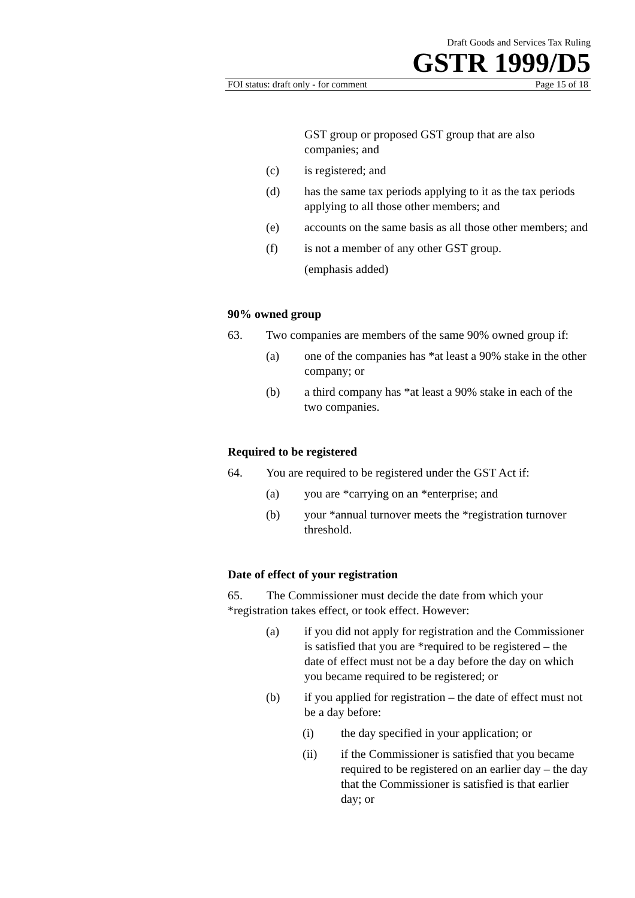Draft Goods and Services Tax Ruling
GSTR 1999/D5
FOI status: draft only - for comment Page 15 of 18
GST group or proposed GST group that are also companies; and
(c) is registered; and
(d) has the same tax periods applying to it as the tax periods applying to all those other members; and
(e) accounts on the same basis as all those other members; and
(f) is not a member of any other GST group.
(emphasis added)
90% owned group
63. Two companies are members of the same 90% owned group if:
(a) one of the companies has *at least a 90% stake in the other company; or
(b) a third company has *at least a 90% stake in each of the two companies.
Required to be registered
64. You are required to be registered under the GST Act if:
(a) you are *carrying on an *enterprise; and
(b) your *annual turnover meets the *registration turnover threshold.
Date of effect of your registration
65. The Commissioner must decide the date from which your *registration takes effect, or took effect. However:
(a) if you did not apply for registration and the Commissioner is satisfied that you are *required to be registered – the date of effect must not be a day before the day on which you became required to be registered; or
(b) if you applied for registration – the date of effect must not be a day before:
(i) the day specified in your application; or
(ii) if the Commissioner is satisfied that you became required to be registered on an earlier day – the day that the Commissioner is satisfied is that earlier day; or